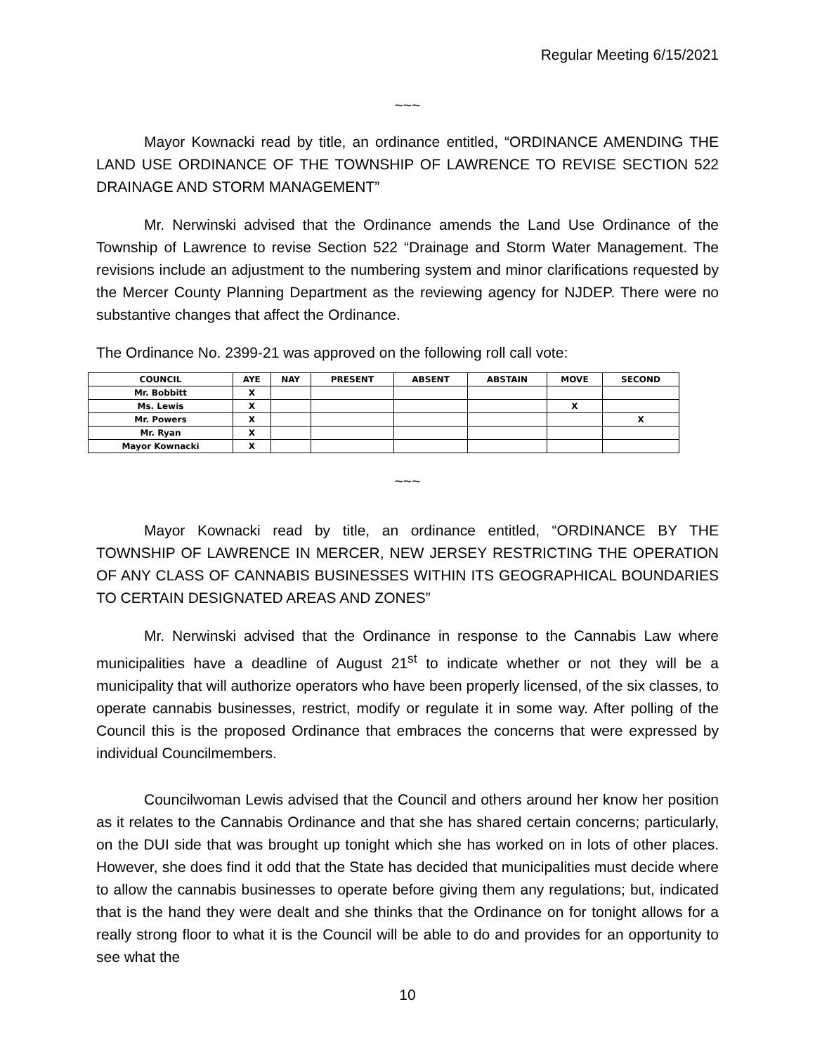Regular Meeting 6/15/2021
~~~
Mayor Kownacki read by title, an ordinance entitled, “ORDINANCE AMENDING THE LAND USE ORDINANCE OF THE TOWNSHIP OF LAWRENCE TO REVISE SECTION 522 DRAINAGE AND STORM MANAGEMENT”
Mr. Nerwinski advised that the Ordinance amends the Land Use Ordinance of the Township of Lawrence to revise Section 522 “Drainage and Storm Water Management. The revisions include an adjustment to the numbering system and minor clarifications requested by the Mercer County Planning Department as the reviewing agency for NJDEP. There were no substantive changes that affect the Ordinance.
The Ordinance No. 2399-21 was approved on the following roll call vote:
| COUNCIL | AYE | NAY | PRESENT | ABSENT | ABSTAIN | MOVE | SECOND |
| --- | --- | --- | --- | --- | --- | --- | --- |
| Mr. Bobbitt | X | | | | | | |
| Ms. Lewis | X | | | | | X | |
| Mr. Powers | X | | | | | | X |
| Mr. Ryan | X | | | | | | |
| Mayor Kownacki | X | | | | | | |
~~~
Mayor Kownacki read by title, an ordinance entitled, “ORDINANCE BY THE TOWNSHIP OF LAWRENCE IN MERCER, NEW JERSEY RESTRICTING THE OPERATION OF ANY CLASS OF CANNABIS BUSINESSES WITHIN ITS GEOGRAPHICAL BOUNDARIES TO CERTAIN DESIGNATED AREAS AND ZONES”
Mr. Nerwinski advised that the Ordinance in response to the Cannabis Law where municipalities have a deadline of August 21<sup>st</sup> to indicate whether or not they will be a municipality that will authorize operators who have been properly licensed, of the six classes, to operate cannabis businesses, restrict, modify or regulate it in some way. After polling of the Council this is the proposed Ordinance that embraces the concerns that were expressed by individual Councilmembers.
Councilwoman Lewis advised that the Council and others around her know her position as it relates to the Cannabis Ordinance and that she has shared certain concerns; particularly, on the DUI side that was brought up tonight which she has worked on in lots of other places. However, she does find it odd that the State has decided that municipalities must decide where to allow the cannabis businesses to operate before giving them any regulations; but, indicated that is the hand they were dealt and she thinks that the Ordinance on for tonight allows for a really strong floor to what it is the Council will be able to do and provides for an opportunity to see what the
10